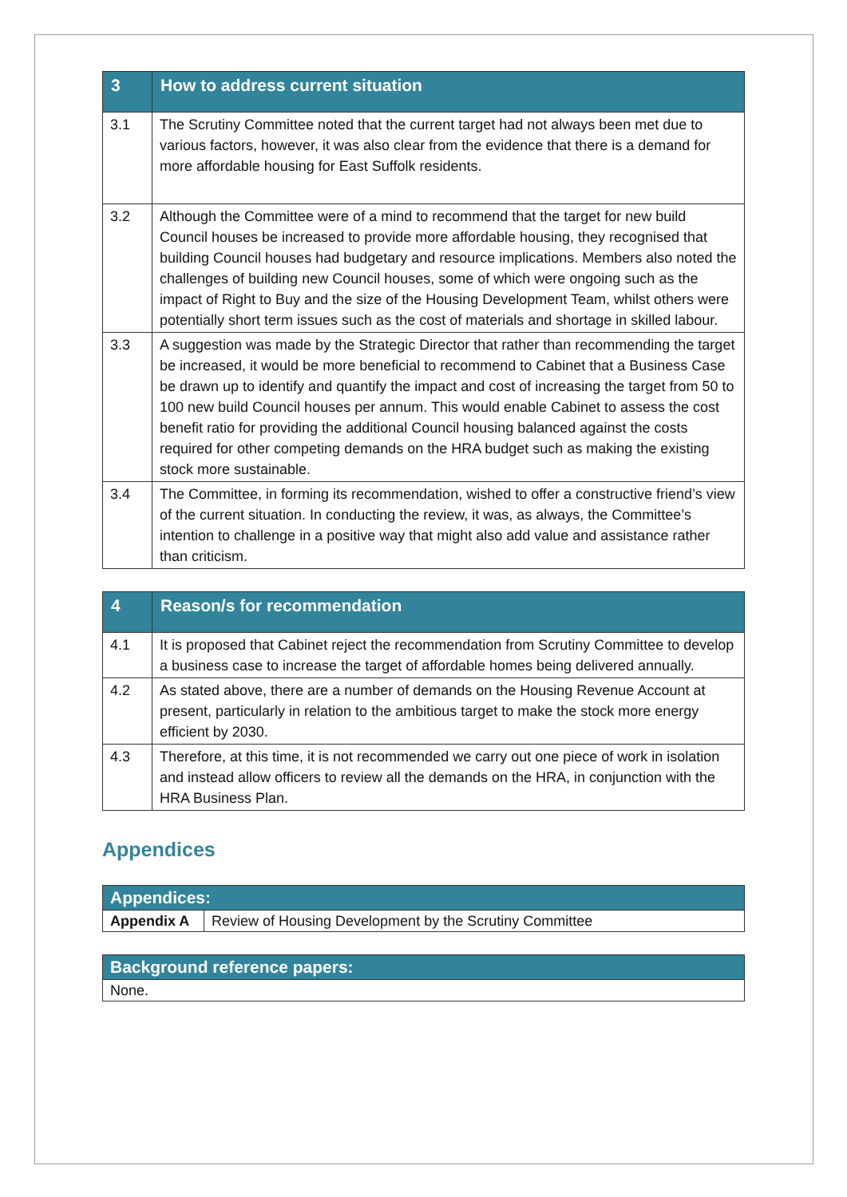| 3 | How to address current situation |
| --- | --- |
| 3.1 | The Scrutiny Committee noted that the current target had not always been met due to various factors, however, it was also clear from the evidence that there is a demand for more affordable housing for East Suffolk residents. |
| 3.2 | Although the Committee were of a mind to recommend that the target for new build Council houses be increased to provide more affordable housing, they recognised that building Council houses had budgetary and resource implications. Members also noted the challenges of building new Council houses, some of which were ongoing such as the impact of Right to Buy and the size of the Housing Development Team, whilst others were potentially short term issues such as the cost of materials and shortage in skilled labour. |
| 3.3 | A suggestion was made by the Strategic Director that rather than recommending the target be increased, it would be more beneficial to recommend to Cabinet that a Business Case be drawn up to identify and quantify the impact and cost of increasing the target from 50 to 100 new build Council houses per annum. This would enable Cabinet to assess the cost benefit ratio for providing the additional Council housing balanced against the costs required for other competing demands on the HRA budget such as making the existing stock more sustainable. |
| 3.4 | The Committee, in forming its recommendation, wished to offer a constructive friend’s view of the current situation. In conducting the review, it was, as always, the Committee’s intention to challenge in a positive way that might also add value and assistance rather than criticism. |
| 4 | Reason/s for recommendation |
| --- | --- |
| 4.1 | It is proposed that Cabinet reject the recommendation from Scrutiny Committee to develop a business case to increase the target of affordable homes being delivered annually. |
| 4.2 | As stated above, there are a number of demands on the Housing Revenue Account at present, particularly in relation to the ambitious target to make the stock more energy efficient by 2030. |
| 4.3 | Therefore, at this time, it is not recommended we carry out one piece of work in isolation and instead allow officers to review all the demands on the HRA, in conjunction with the HRA Business Plan. |
Appendices
| Appendices: | |
| Appendix A | Review of Housing Development by the Scrutiny Committee |
| Background reference papers: |
| None. |